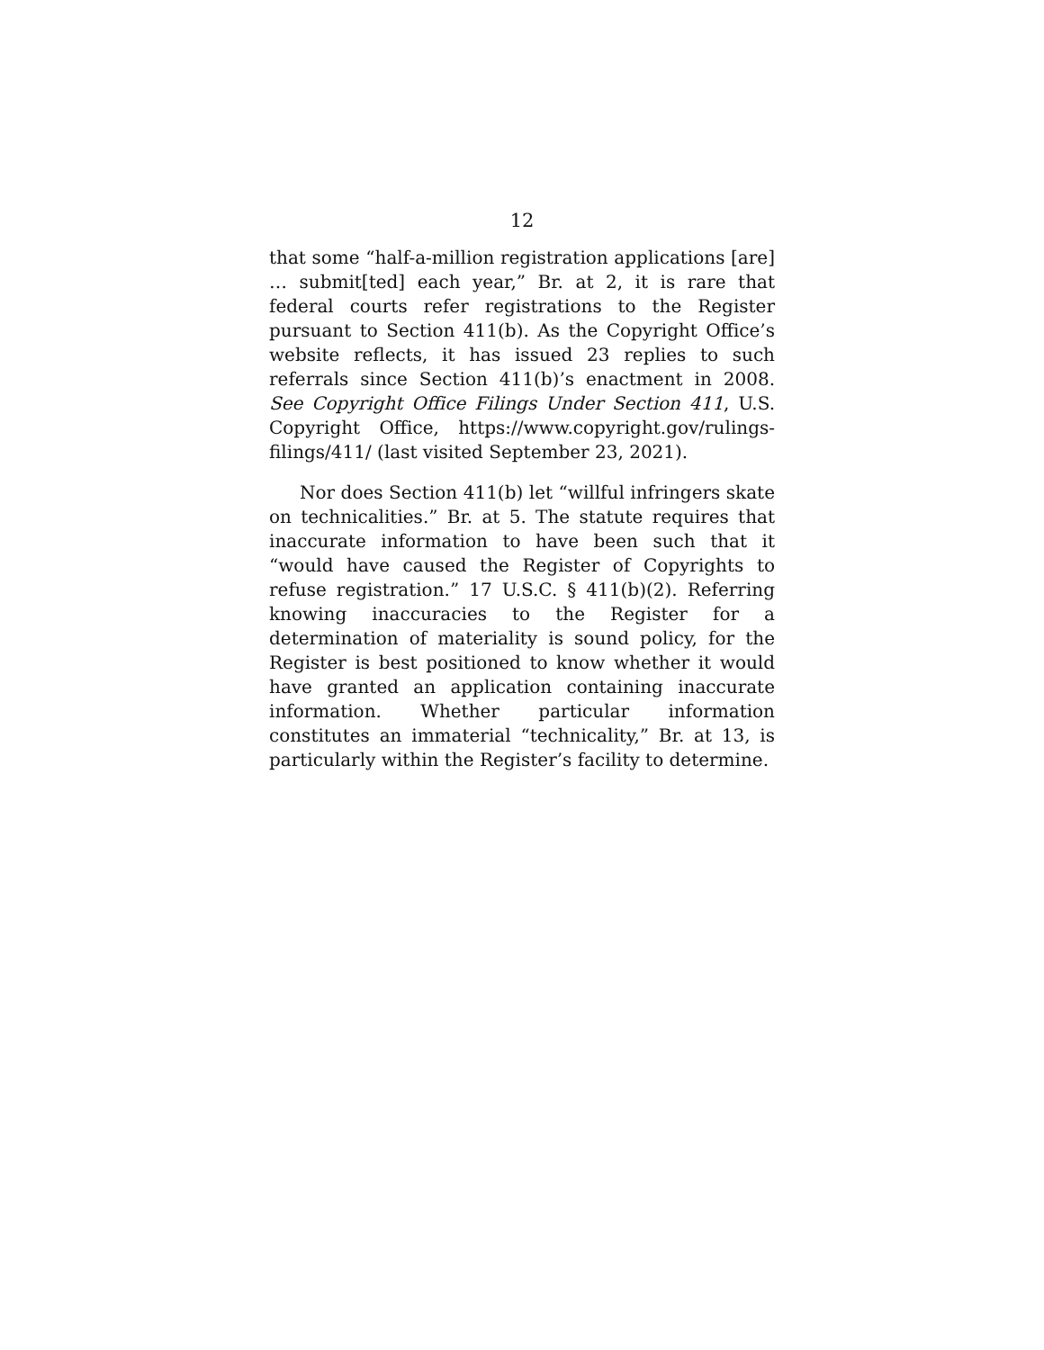12
that some “half-a-million registration applications [are] … submit[ted] each year,” Br. at 2, it is rare that federal courts refer registrations to the Register pursuant to Section 411(b). As the Copyright Office’s website reflects, it has issued 23 replies to such referrals since Section 411(b)’s enactment in 2008. See Copyright Office Filings Under Section 411, U.S. Copyright Office, https://www.copyright.gov/rulings-filings/411/ (last visited September 23, 2021).
Nor does Section 411(b) let “willful infringers skate on technicalities.” Br. at 5. The statute requires that inaccurate information to have been such that it “would have caused the Register of Copyrights to refuse registration.” 17 U.S.C. § 411(b)(2). Referring knowing inaccuracies to the Register for a determination of materiality is sound policy, for the Register is best positioned to know whether it would have granted an application containing inaccurate information. Whether particular information constitutes an immaterial “technicality,” Br. at 13, is particularly within the Register’s facility to determine.